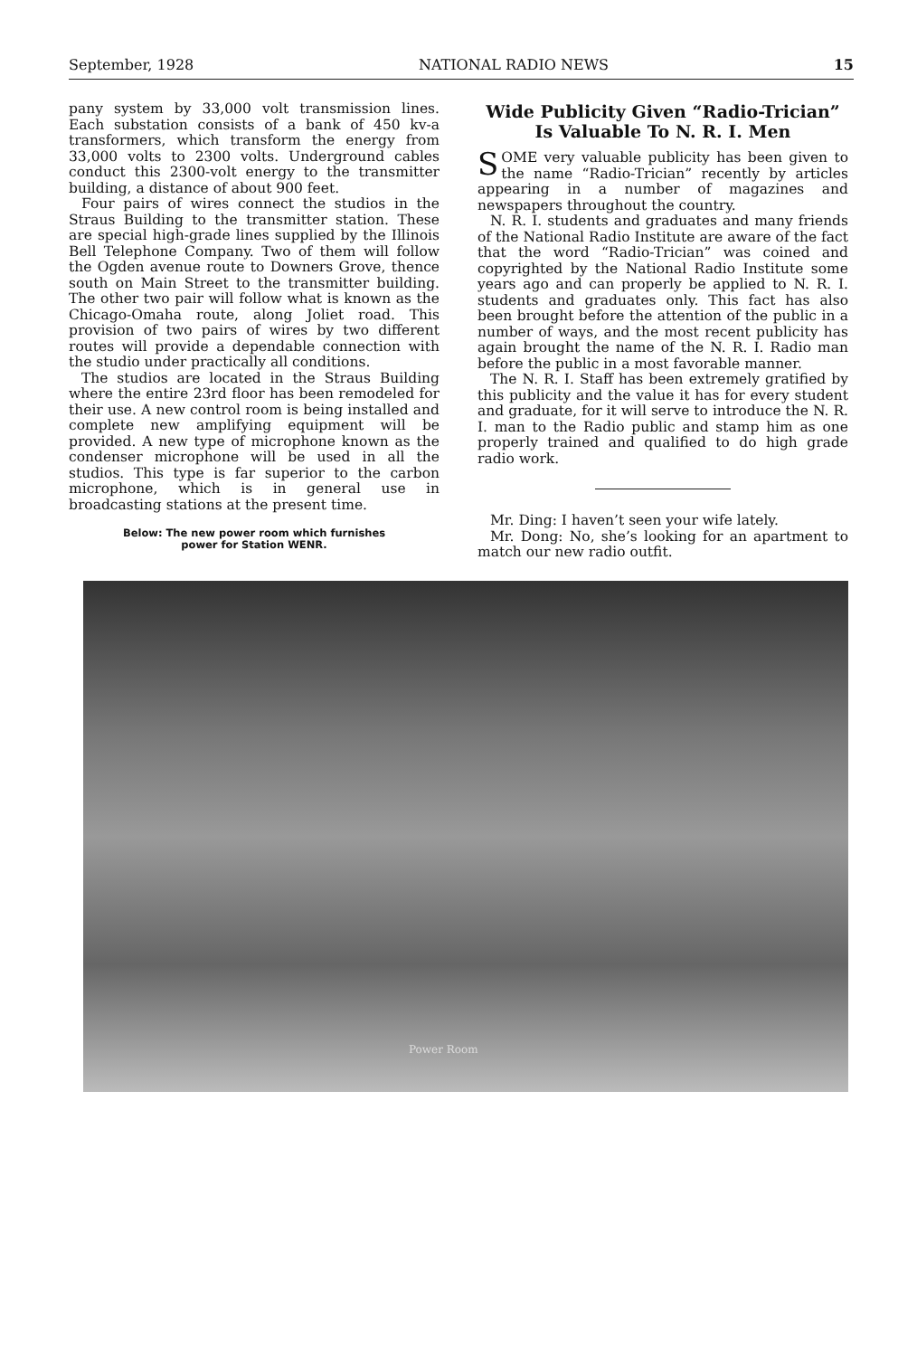September, 1928 NATIONAL RADIO NEWS 15
pany system by 33,000 volt transmission lines. Each substation consists of a bank of 450 kv-a transformers, which transform the energy from 33,000 volts to 2300 volts. Underground cables conduct this 2300-volt energy to the transmitter building, a distance of about 900 feet.
Four pairs of wires connect the studios in the Straus Building to the transmitter station. These are special high-grade lines supplied by the Illinois Bell Telephone Company. Two of them will follow the Ogden avenue route to Downers Grove, thence south on Main Street to the transmitter building. The other two pair will follow what is known as the Chicago-Omaha route, along Joliet road. This provision of two pairs of wires by two different routes will provide a dependable connection with the studio under practically all conditions.
The studios are located in the Straus Building where the entire 23rd floor has been remodeled for their use. A new control room is being installed and complete new amplifying equipment will be provided. A new type of microphone known as the condenser microphone will be used in all the studios. This type is far superior to the carbon microphone, which is in general use in broadcasting stations at the present time.
Below: The new power room which furnishes
power for Station WENR.
Wide Publicity Given “Radio-Trician” Is Valuable To N. R. I. Men
SOME very valuable publicity has been given to the name “Radio-Trician” recently by articles appearing in a number of magazines and newspapers throughout the country.
N. R. I. students and graduates and many friends of the National Radio Institute are aware of the fact that the word “Radio-Trician” was coined and copyrighted by the National Radio Institute some years ago and can properly be applied to N. R. I. students and graduates only. This fact has also been brought before the attention of the public in a number of ways, and the most recent publicity has again brought the name of the N. R. I. Radio man before the public in a most favorable manner.
The N. R. I. Staff has been extremely gratified by this publicity and the value it has for every student and graduate, for it will serve to introduce the N. R. I. man to the Radio public and stamp him as one properly trained and qualified to do high grade radio work.
Mr. Ding: I haven’t seen your wife lately.
Mr. Dong: No, she’s looking for an apartment to match our new radio outfit.
Power Room